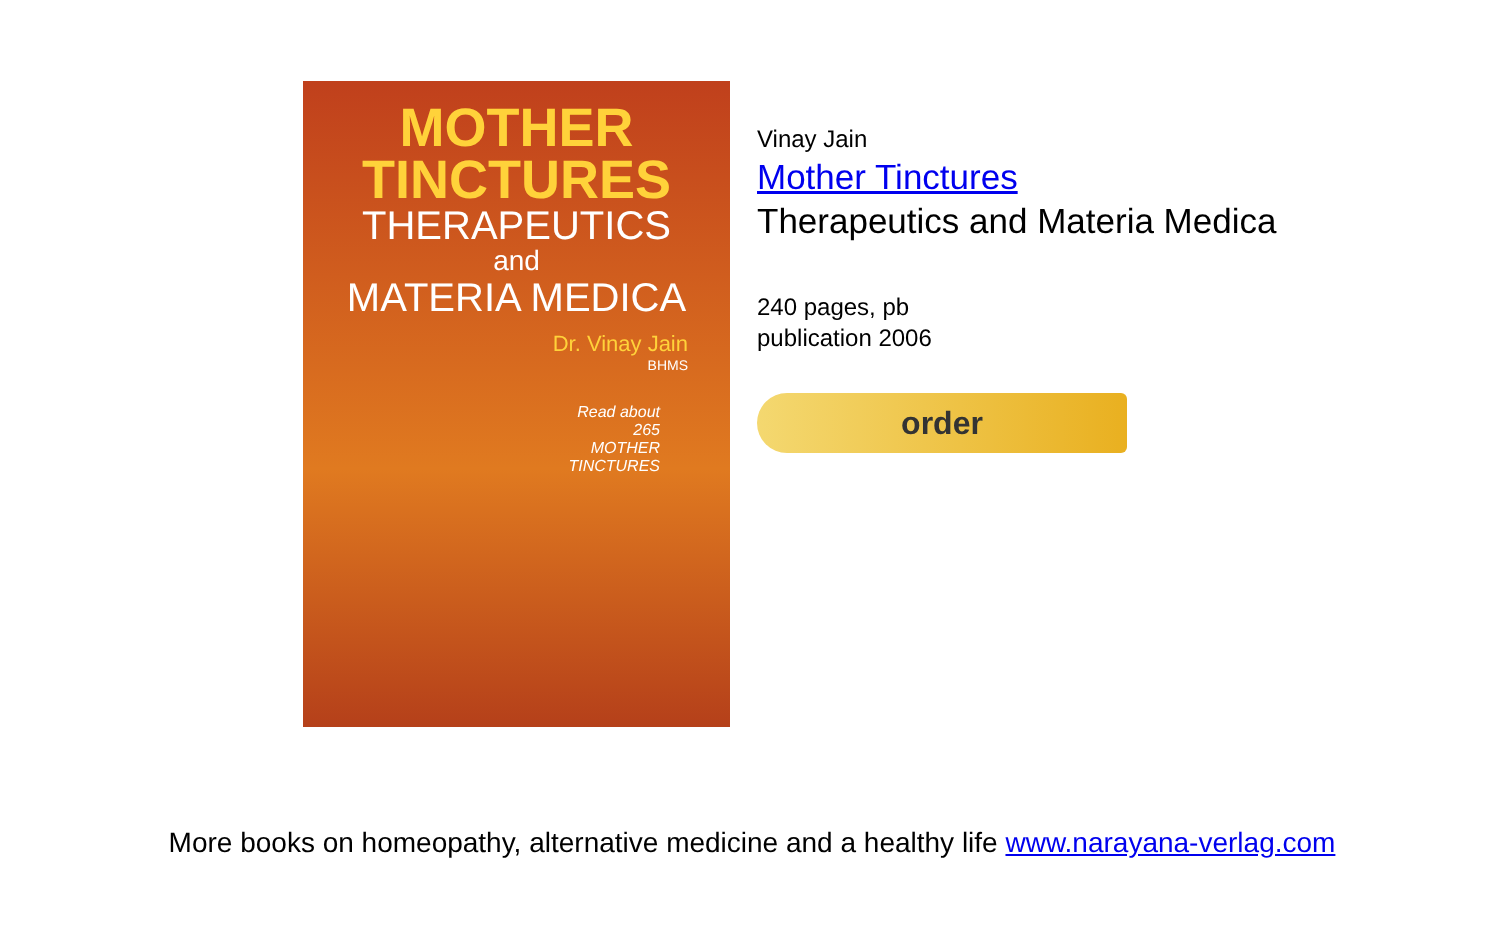MOTHER
TINCTURES
THERAPEUTICS
and
MATERIA MEDICA
Dr. Vinay Jain
BHMS
Read about
265
MOTHER
TINCTURES
Vinay Jain
Mother Tinctures
Therapeutics and Materia Medica
240 pages, pb
publication 2006
order
More books on homeopathy, alternative medicine and a healthy life www.narayana-verlag.com